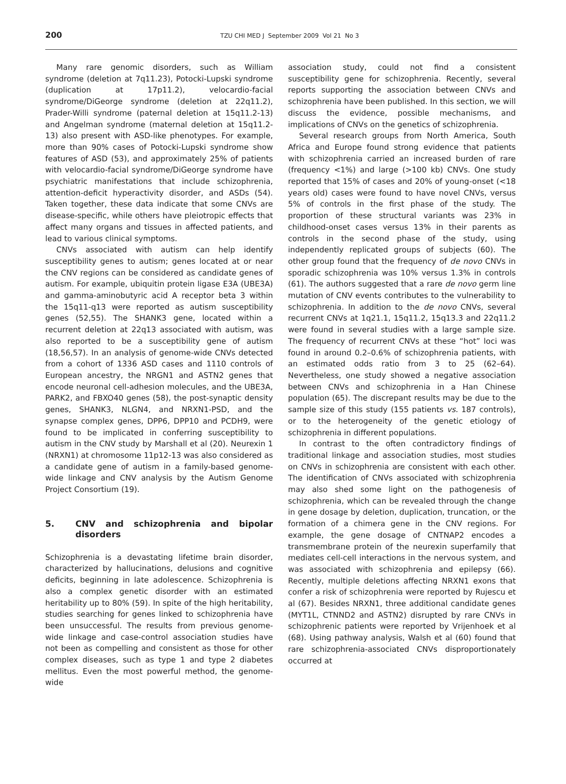200
TZU CHI MED J September 2009 Vol 21 No 3
Many rare genomic disorders, such as William syndrome (deletion at 7q11.23), Potocki-Lupski syndrome (duplication at 17p11.2), velocardio-facial syndrome/DiGeorge syndrome (deletion at 22q11.2), Prader-Willi syndrome (paternal deletion at 15q11.2-13) and Angelman syndrome (maternal deletion at 15q11.2-13) also present with ASD-like phenotypes. For example, more than 90% cases of Potocki-Lupski syndrome show features of ASD (53), and approximately 25% of patients with velocardio-facial syndrome/DiGeorge syndrome have psychiatric manifestations that include schizophrenia, attention-deficit hyperactivity disorder, and ASDs (54). Taken together, these data indicate that some CNVs are disease-specific, while others have pleiotropic effects that affect many organs and tissues in affected patients, and lead to various clinical symptoms.
CNVs associated with autism can help identify susceptibility genes to autism; genes located at or near the CNV regions can be considered as candidate genes of autism. For example, ubiquitin protein ligase E3A (UBE3A) and gamma-aminobutyric acid A receptor beta 3 within the 15q11-q13 were reported as autism susceptibility genes (52,55). The SHANK3 gene, located within a recurrent deletion at 22q13 associated with autism, was also reported to be a susceptibility gene of autism (18,56,57). In an analysis of genome-wide CNVs detected from a cohort of 1336 ASD cases and 1110 controls of European ancestry, the NRGN1 and ASTN2 genes that encode neuronal cell-adhesion molecules, and the UBE3A, PARK2, and FBXO40 genes (58), the post-synaptic density genes, SHANK3, NLGN4, and NRXN1-PSD, and the synapse complex genes, DPP6, DPP10 and PCDH9, were found to be implicated in conferring susceptibility to autism in the CNV study by Marshall et al (20). Neurexin 1 (NRXN1) at chromosome 11p12-13 was also considered as a candidate gene of autism in a family-based genome-wide linkage and CNV analysis by the Autism Genome Project Consortium (19).
5. CNV and schizophrenia and bipolar disorders
Schizophrenia is a devastating lifetime brain disorder, characterized by hallucinations, delusions and cognitive deficits, beginning in late adolescence. Schizophrenia is also a complex genetic disorder with an estimated heritability up to 80% (59). In spite of the high heritability, studies searching for genes linked to schizophrenia have been unsuccessful. The results from previous genome-wide linkage and case-control association studies have not been as compelling and consistent as those for other complex diseases, such as type 1 and type 2 diabetes mellitus. Even the most powerful method, the genome-wide
association study, could not find a consistent susceptibility gene for schizophrenia. Recently, several reports supporting the association between CNVs and schizophrenia have been published. In this section, we will discuss the evidence, possible mechanisms, and implications of CNVs on the genetics of schizophrenia.
Several research groups from North America, South Africa and Europe found strong evidence that patients with schizophrenia carried an increased burden of rare (frequency <1%) and large (>100 kb) CNVs. One study reported that 15% of cases and 20% of young-onset (<18 years old) cases were found to have novel CNVs, versus 5% of controls in the first phase of the study. The proportion of these structural variants was 23% in childhood-onset cases versus 13% in their parents as controls in the second phase of the study, using independently replicated groups of subjects (60). The other group found that the frequency of de novo CNVs in sporadic schizophrenia was 10% versus 1.3% in controls (61). The authors suggested that a rare de novo germ line mutation of CNV events contributes to the vulnerability to schizophrenia. In addition to the de novo CNVs, several recurrent CNVs at 1q21.1, 15q11.2, 15q13.3 and 22q11.2 were found in several studies with a large sample size. The frequency of recurrent CNVs at these “hot” loci was found in around 0.2–0.6% of schizophrenia patients, with an estimated odds ratio from 3 to 25 (62–64). Nevertheless, one study showed a negative association between CNVs and schizophrenia in a Han Chinese population (65). The discrepant results may be due to the sample size of this study (155 patients vs. 187 controls), or to the heterogeneity of the genetic etiology of schizophrenia in different populations.
In contrast to the often contradictory findings of traditional linkage and association studies, most studies on CNVs in schizophrenia are consistent with each other. The identification of CNVs associated with schizophrenia may also shed some light on the pathogenesis of schizophrenia, which can be revealed through the change in gene dosage by deletion, duplication, truncation, or the formation of a chimera gene in the CNV regions. For example, the gene dosage of CNTNAP2 encodes a transmembrane protein of the neurexin superfamily that mediates cell-cell interactions in the nervous system, and was associated with schizophrenia and epilepsy (66). Recently, multiple deletions affecting NRXN1 exons that confer a risk of schizophrenia were reported by Rujescu et al (67). Besides NRXN1, three additional candidate genes (MYT1L, CTNND2 and ASTN2) disrupted by rare CNVs in schizophrenic patients were reported by Vrijenhoek et al (68). Using pathway analysis, Walsh et al (60) found that rare schizophrenia-associated CNVs disproportionately occurred at